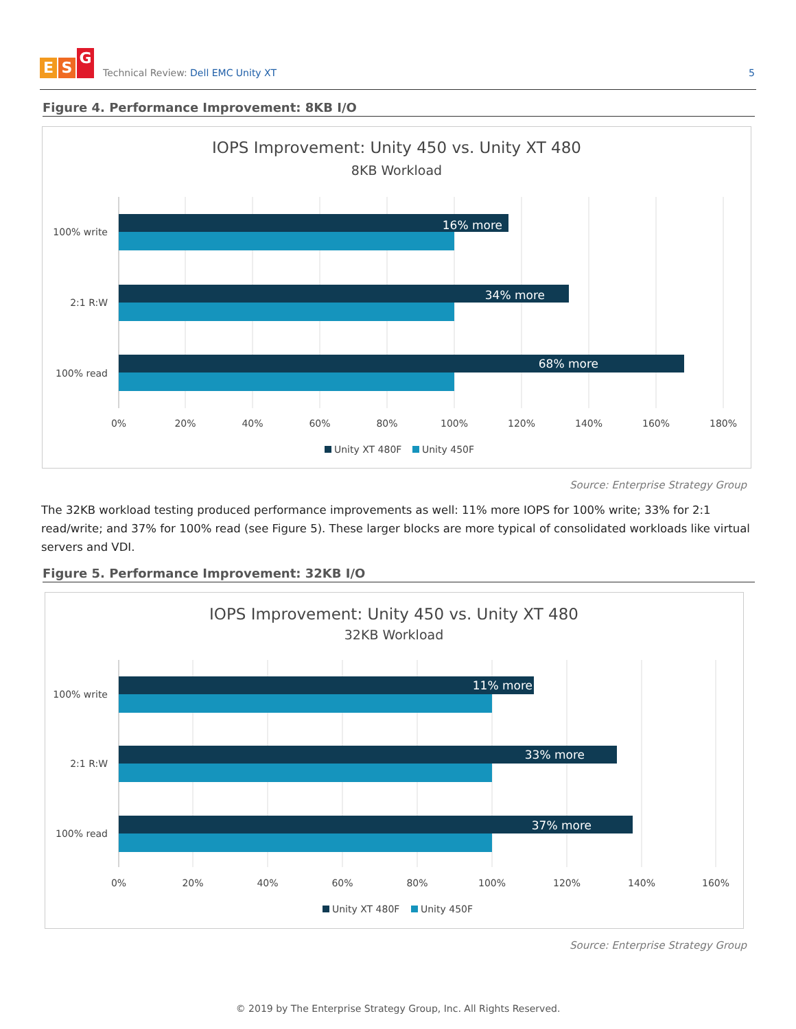E S G
Technical Review: Dell EMC Unity XT
5
Figure 4. Performance Improvement: 8KB I/O
IOPS Improvement: Unity 450 vs. Unity XT 480
8KB Workload
16% more
34% more
68% more
100% write
2:1 R:W
100% read
0%
20%
40%
60%
80%
100%
120%
140%
160%
180%
Unity XT 480F
Unity 450F
Source: Enterprise Strategy Group
The 32KB workload testing produced performance improvements as well: 11% more IOPS for 100% write; 33% for 2:1 read/write; and 37% for 100% read (see Figure 5). These larger blocks are more typical of consolidated workloads like virtual servers and VDI.
Figure 5. Performance Improvement: 32KB I/O
IOPS Improvement: Unity 450 vs. Unity XT 480
32KB Workload
11% more
33% more
37% more
100% write
2:1 R:W
100% read
0%
20%
40%
60%
80%
100%
120%
140%
160%
Unity XT 480F
Unity 450F
Source: Enterprise Strategy Group
© 2019 by The Enterprise Strategy Group, Inc. All Rights Reserved.